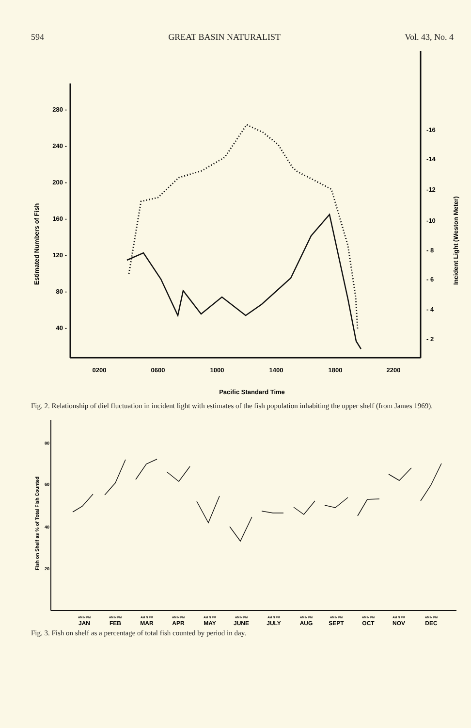594 GREAT BASIN NATURALIST Vol. 43, No. 4
280 -
240 -
200 -
160 -
120 -
80 -
40 -
-16
-14
-12
-10
- 8
- 6
- 4
- 2
0200
0600
1000
1400
1800
2200
Pacific Standard Time
Estimated Numbers of Fish
Incident Light (Weston Meter)
Fig. 2. Relationship of diel fluctuation in incident light with estimates of the fish population inhabiting the upper shelf (from James 1969).
80
60
40
20
Fish on Shelf as % of Total Fish Counted
JAN
FEB
MAR
APR
MAY
JUNE
JULY
AUG
SEPT
OCT
NOV
DEC
AM N PM
AM N PM
AM N PM
AM N PM
AM N PM
AM N PM
AM N PM
AM N PM
AM N PM
AM N PM
AM N PM
AM N PM
Fig. 3. Fish on shelf as a percentage of total fish counted by period in day.